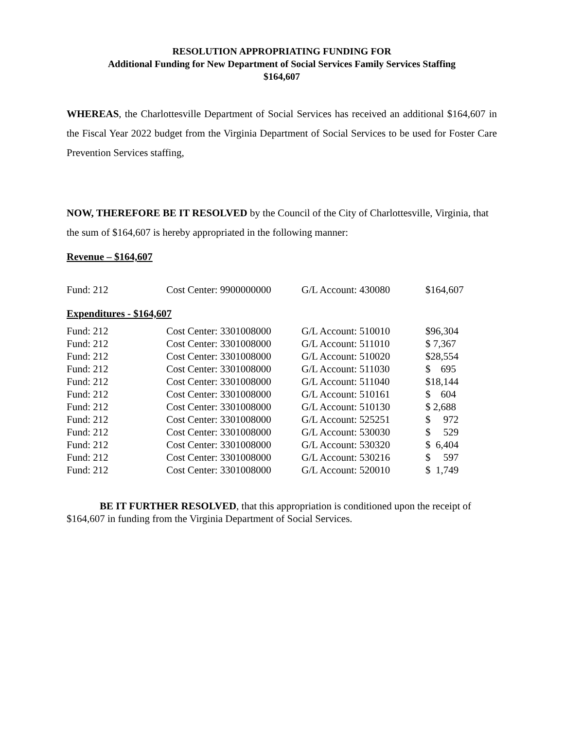RESOLUTION APPROPRIATING FUNDING FOR
Additional Funding for New Department of Social Services Family Services Staffing
$164,607
WHEREAS, the Charlottesville Department of Social Services has received an additional $164,607 in the Fiscal Year 2022 budget from the Virginia Department of Social Services to be used for Foster Care Prevention Services staffing,
NOW, THEREFORE BE IT RESOLVED by the Council of the City of Charlottesville, Virginia, that the sum of $164,607 is hereby appropriated in the following manner:
Revenue – $164,607
| Fund: 212 | Cost Center: 9900000000 | G/L Account: 430080 | $164,607 |
Expenditures - $164,607
| Fund: 212 | Cost Center: 3301008000 | G/L Account: 510010 | $96,304 |
| Fund: 212 | Cost Center: 3301008000 | G/L Account: 511010 | $ 7,367 |
| Fund: 212 | Cost Center: 3301008000 | G/L Account: 510020 | $28,554 |
| Fund: 212 | Cost Center: 3301008000 | G/L Account: 511030 | $ 695 |
| Fund: 212 | Cost Center: 3301008000 | G/L Account: 511040 | $18,144 |
| Fund: 212 | Cost Center: 3301008000 | G/L Account: 510161 | $ 604 |
| Fund: 212 | Cost Center: 3301008000 | G/L Account: 510130 | $ 2,688 |
| Fund: 212 | Cost Center: 3301008000 | G/L Account: 525251 | $ 972 |
| Fund: 212 | Cost Center: 3301008000 | G/L Account: 530030 | $ 529 |
| Fund: 212 | Cost Center: 3301008000 | G/L Account: 530320 | $ 6,404 |
| Fund: 212 | Cost Center: 3301008000 | G/L Account: 530216 | $ 597 |
| Fund: 212 | Cost Center: 3301008000 | G/L Account: 520010 | $ 1,749 |
BE IT FURTHER RESOLVED, that this appropriation is conditioned upon the receipt of $164,607 in funding from the Virginia Department of Social Services.